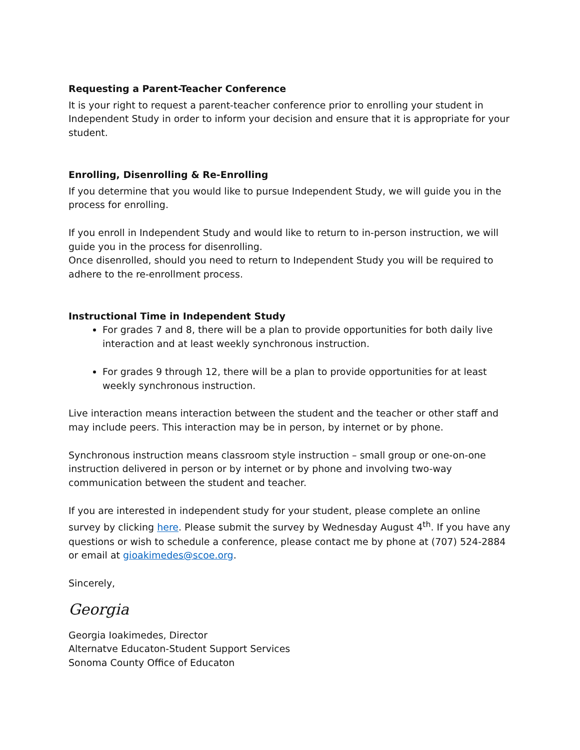Requesting a Parent-Teacher Conference
It is your right to request a parent-teacher conference prior to enrolling your student in Independent Study in order to inform your decision and ensure that it is appropriate for your student.
Enrolling, Disenrolling & Re-Enrolling
If you determine that you would like to pursue Independent Study, we will guide you in the process for enrolling.
If you enroll in Independent Study and would like to return to in-person instruction, we will guide you in the process for disenrolling.
Once disenrolled, should you need to return to Independent Study you will be required to adhere to the re-enrollment process.
Instructional Time in Independent Study
For grades 7 and 8, there will be a plan to provide opportunities for both daily live interaction and at least weekly synchronous instruction.
For grades 9 through 12, there will be a plan to provide opportunities for at least weekly synchronous instruction.
Live interaction means interaction between the student and the teacher or other staff and may include peers. This interaction may be in person, by internet or by phone.
Synchronous instruction means classroom style instruction – small group or one-on-one instruction delivered in person or by internet or by phone and involving two-way communication between the student and teacher.
If you are interested in independent study for your student, please complete an online survey by clicking here. Please submit the survey by Wednesday August 4<sup>th</sup>. If you have any questions or wish to schedule a conference, please contact me by phone at (707) 524-2884 or email at gioakimedes@scoe.org.
Sincerely,
Georgia
Georgia Ioakimedes, Director
Alternatve Educaton-Student Support Services
Sonoma County Office of Educaton